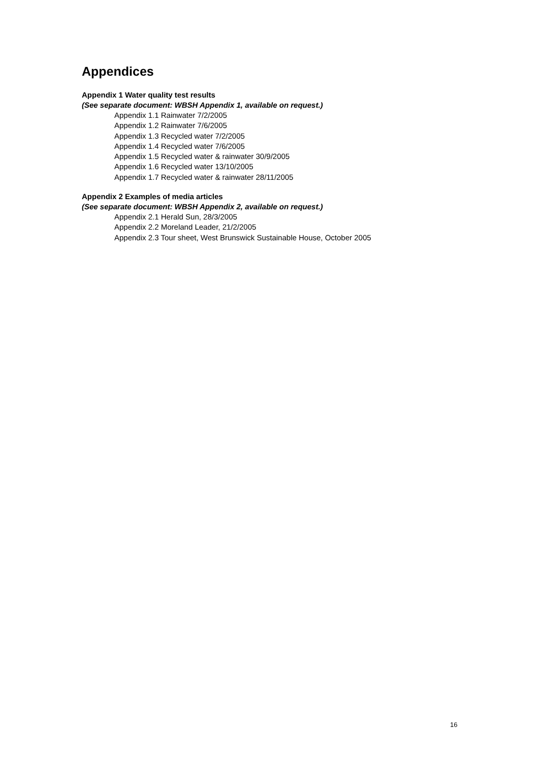Appendices
Appendix 1 Water quality test results
(See separate document: WBSH Appendix 1, available on request.)
Appendix 1.1 Rainwater 7/2/2005
Appendix 1.2 Rainwater 7/6/2005
Appendix 1.3 Recycled water 7/2/2005
Appendix 1.4 Recycled water 7/6/2005
Appendix 1.5 Recycled water & rainwater 30/9/2005
Appendix 1.6 Recycled water 13/10/2005
Appendix 1.7 Recycled water & rainwater 28/11/2005
Appendix 2 Examples of media articles
(See separate document: WBSH Appendix 2, available on request.)
Appendix 2.1 Herald Sun, 28/3/2005
Appendix 2.2 Moreland Leader, 21/2/2005
Appendix 2.3 Tour sheet, West Brunswick Sustainable House, October 2005
16